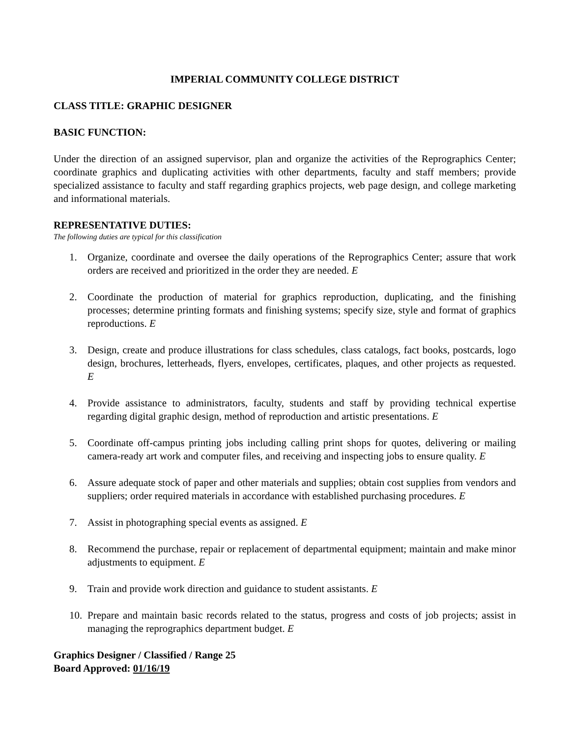IMPERIAL COMMUNITY COLLEGE DISTRICT
CLASS TITLE: GRAPHIC DESIGNER
BASIC FUNCTION:
Under the direction of an assigned supervisor, plan and organize the activities of the Reprographics Center; coordinate graphics and duplicating activities with other departments, faculty and staff members; provide specialized assistance to faculty and staff regarding graphics projects, web page design, and college marketing and informational materials.
REPRESENTATIVE DUTIES:
The following duties are typical for this classification
1. Organize, coordinate and oversee the daily operations of the Reprographics Center; assure that work orders are received and prioritized in the order they are needed. E
2. Coordinate the production of material for graphics reproduction, duplicating, and the finishing processes; determine printing formats and finishing systems; specify size, style and format of graphics reproductions. E
3. Design, create and produce illustrations for class schedules, class catalogs, fact books, postcards, logo design, brochures, letterheads, flyers, envelopes, certificates, plaques, and other projects as requested. E
4. Provide assistance to administrators, faculty, students and staff by providing technical expertise regarding digital graphic design, method of reproduction and artistic presentations. E
5. Coordinate off-campus printing jobs including calling print shops for quotes, delivering or mailing camera-ready art work and computer files, and receiving and inspecting jobs to ensure quality. E
6. Assure adequate stock of paper and other materials and supplies; obtain cost supplies from vendors and suppliers; order required materials in accordance with established purchasing procedures. E
7. Assist in photographing special events as assigned. E
8. Recommend the purchase, repair or replacement of departmental equipment; maintain and make minor adjustments to equipment. E
9. Train and provide work direction and guidance to student assistants. E
10. Prepare and maintain basic records related to the status, progress and costs of job projects; assist in managing the reprographics department budget. E
Graphics Designer / Classified / Range 25
Board Approved: 01/16/19